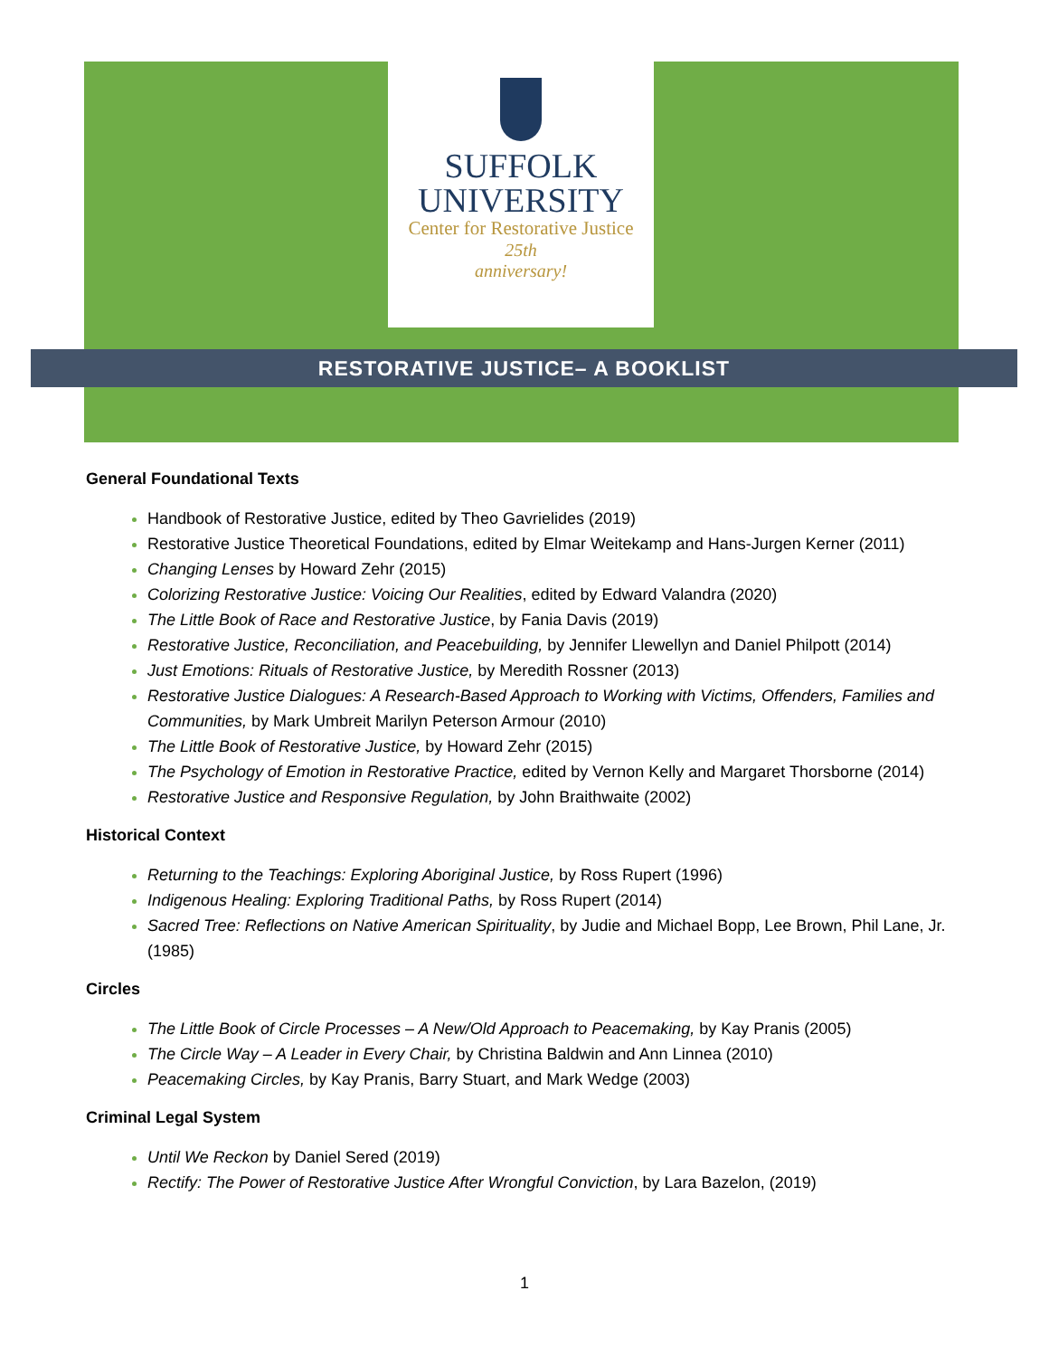SUFFOLK
UNIVERSITY
Center for Restorative Justice
25th
anniversary!
RESTORATIVE JUSTICE– A BOOKLIST
General Foundational Texts
Handbook of Restorative Justice, edited by Theo Gavrielides (2019)
Restorative Justice Theoretical Foundations, edited by Elmar Weitekamp and Hans-Jurgen Kerner (2011)
Changing Lenses by Howard Zehr (2015)
Colorizing Restorative Justice: Voicing Our Realities, edited by Edward Valandra (2020)
The Little Book of Race and Restorative Justice, by Fania Davis (2019)
Restorative Justice, Reconciliation, and Peacebuilding, by Jennifer Llewellyn and Daniel Philpott (2014)
Just Emotions: Rituals of Restorative Justice, by Meredith Rossner (2013)
Restorative Justice Dialogues: A Research-Based Approach to Working with Victims, Offenders, Families and Communities, by Mark Umbreit Marilyn Peterson Armour (2010)
The Little Book of Restorative Justice, by Howard Zehr (2015)
The Psychology of Emotion in Restorative Practice, edited by Vernon Kelly and Margaret Thorsborne (2014)
Restorative Justice and Responsive Regulation, by John Braithwaite (2002)
Historical Context
Returning to the Teachings: Exploring Aboriginal Justice, by Ross Rupert (1996)
Indigenous Healing: Exploring Traditional Paths, by Ross Rupert (2014)
Sacred Tree: Reflections on Native American Spirituality, by Judie and Michael Bopp, Lee Brown, Phil Lane, Jr. (1985)
Circles
The Little Book of Circle Processes – A New/Old Approach to Peacemaking, by Kay Pranis (2005)
The Circle Way – A Leader in Every Chair, by Christina Baldwin and Ann Linnea (2010)
Peacemaking Circles, by Kay Pranis, Barry Stuart, and Mark Wedge (2003)
Criminal Legal System
Until We Reckon by Daniel Sered (2019)
Rectify: The Power of Restorative Justice After Wrongful Conviction, by Lara Bazelon, (2019)
1